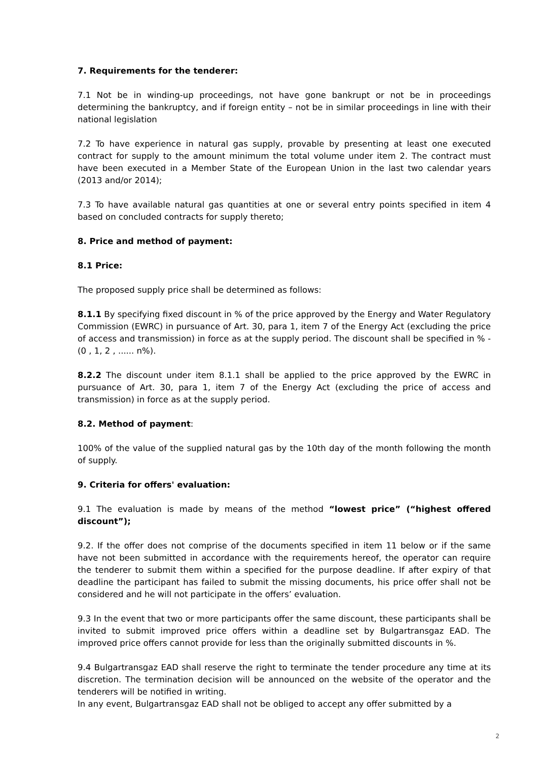7. Requirements for the tenderer:
7.1 Not be in winding-up proceedings, not have gone bankrupt or not be in proceedings determining the bankruptcy, and if foreign entity – not be in similar proceedings in line with their national legislation
7.2 To have experience in natural gas supply, provable by presenting at least one executed contract for supply to the amount minimum the total volume under item 2. The contract must have been executed in a Member State of the European Union in the last two calendar years (2013 and/or 2014);
7.3 To have available natural gas quantities at one or several entry points specified in item 4 based on concluded contracts for supply thereto;
8. Price and method of payment:
8.1 Price:
The proposed supply price shall be determined as follows:
8.1.1 By specifying fixed discount in % of the price approved by the Energy and Water Regulatory Commission (EWRC) in pursuance of Art. 30, para 1, item 7 of the Energy Act (excluding the price of access and transmission) in force as at the supply period. The discount shall be specified in % - (0 , 1, 2 , ...... n%).
8.2.2 The discount under item 8.1.1 shall be applied to the price approved by the EWRC in pursuance of Art. 30, para 1, item 7 of the Energy Act (excluding the price of access and transmission) in force as at the supply period.
8.2. Method of payment:
100% of the value of the supplied natural gas by the 10th day of the month following the month of supply.
9. Criteria for offers' evaluation:
9.1 The evaluation is made by means of the method “lowest price” (“highest offered discount”);
9.2. If the offer does not comprise of the documents specified in item 11 below or if the same have not been submitted in accordance with the requirements hereof, the operator can require the tenderer to submit them within a specified for the purpose deadline. If after expiry of that deadline the participant has failed to submit the missing documents, his price offer shall not be considered and he will not participate in the offers’ evaluation.
9.3 In the event that two or more participants offer the same discount, these participants shall be invited to submit improved price offers within a deadline set by Bulgartransgaz EAD. The improved price offers cannot provide for less than the originally submitted discounts in %.
9.4 Bulgartransgaz EAD shall reserve the right to terminate the tender procedure any time at its discretion. The termination decision will be announced on the website of the operator and the tenderers will be notified in writing.
In any event, Bulgartransgaz EAD shall not be obliged to accept any offer submitted by a
2